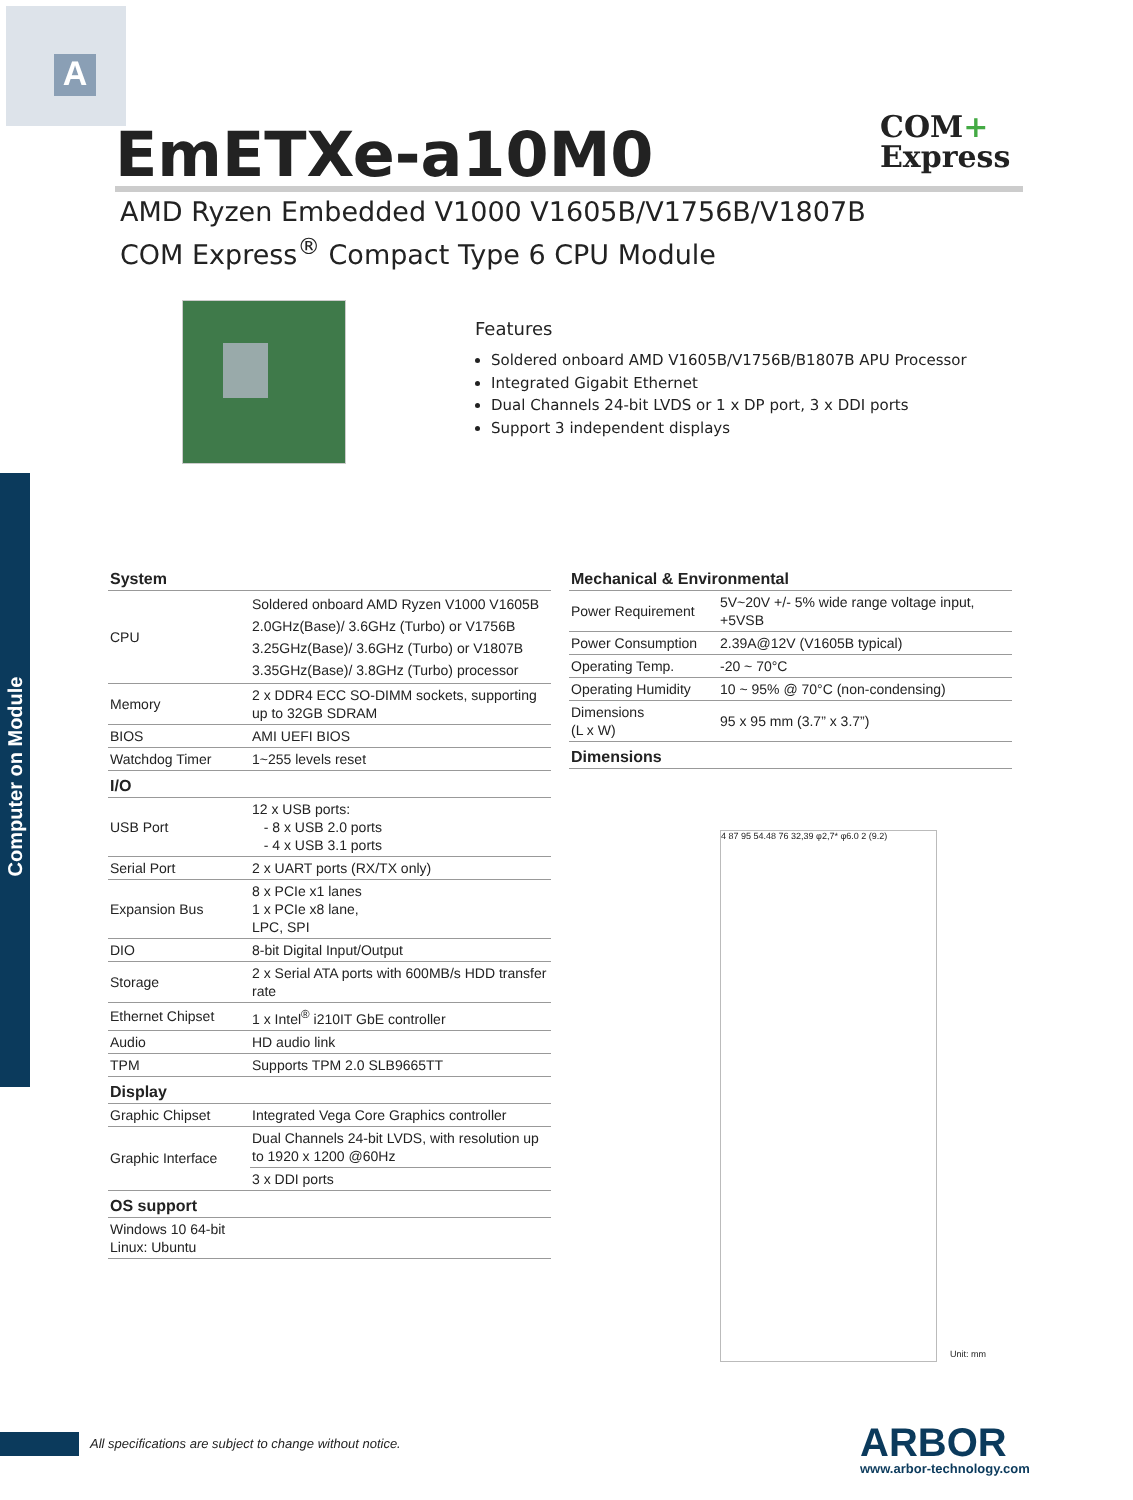A
Computer on Module
EmETXe-a10M0
COM+
Express
AMD Ryzen Embedded V1000 V1605B/V1756B/V1807B
COM Express<sup>®</sup> Compact Type 6 CPU Module
Features
Soldered onboard AMD V1605B/V1756B/B1807B APU Processor
Integrated Gigabit Ethernet
Dual Channels 24-bit LVDS or 1 x DP port, 3 x DDI ports
Support 3 independent displays
| System | |
| --- | --- |
| CPU | Soldered onboard AMD Ryzen V1000 V1605B 2.0GHz(Base)/ 3.6GHz (Turbo) or V1756B 3.25GHz(Base)/ 3.6GHz (Turbo) or V1807B 3.35GHz(Base)/ 3.8GHz (Turbo) processor |
| Memory | 2 x DDR4 ECC SO-DIMM sockets, supporting up to 32GB SDRAM |
| BIOS | AMI UEFI BIOS |
| Watchdog Timer | 1~255 levels reset |
| I/O | |
| USB Port | 12 x USB ports: - 8 x USB 2.0 ports - 4 x USB 3.1 ports |
| Serial Port | 2 x UART ports (RX/TX only) |
| Expansion Bus | 8 x PCIe x1 lanes 1 x PCIe x8 lane, LPC, SPI |
| DIO | 8-bit Digital Input/Output |
| Storage | 2 x Serial ATA ports with 600MB/s HDD transfer rate |
| Ethernet Chipset | 1 x Intel<sup>®</sup> i210IT GbE controller |
| Audio | HD audio link |
| TPM | Supports TPM 2.0 SLB9665TT |
| Display | |
| Graphic Chipset | Integrated Vega Core Graphics controller |
| Graphic Interface | Dual Channels 24-bit LVDS, with resolution up to 1920 x 1200 @60Hz |
| | 3 x DDI ports |
| OS support | |
| Windows 10 64-bit Linux: Ubuntu | |
| Mechanical & Environmental | |
| --- | --- |
| Power Requirement | 5V~20V +/- 5% wide range voltage input, +5VSB |
| Power Consumption | 2.39A@12V (V1605B typical) |
| Operating Temp. | -20 ~ 70°C |
| Operating Humidity | 10 ~ 95% @ 70°C (non-condensing) |
| Dimensions (L x W) | 95 x 95 mm (3.7” x 3.7”) |
| Dimensions | |
4 87 95 54.48 76 32,39 φ2,7* φ6.0 2 (9.2)
Unit: mm
All specifications are subject to change without notice.
ARBOR
www.arbor-technology.com